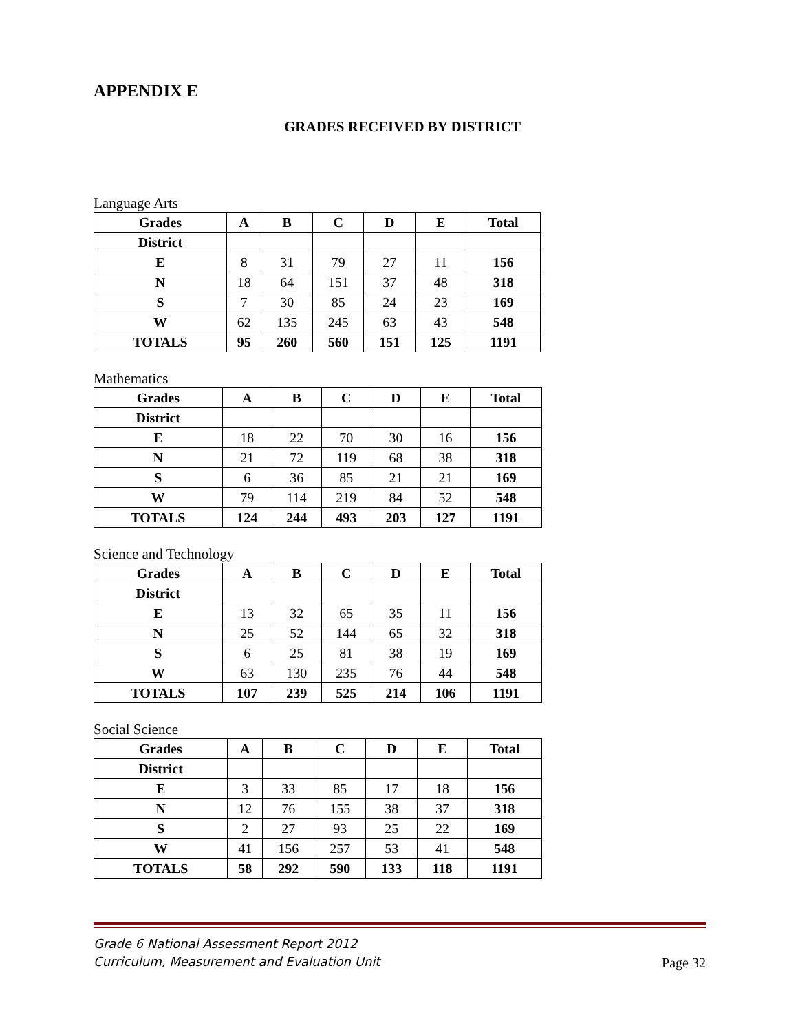APPENDIX E
GRADES RECEIVED BY DISTRICT
Language Arts
| Grades | A | B | C | D | E | Total |
| --- | --- | --- | --- | --- | --- | --- |
| District | | | | | | |
| E | 8 | 31 | 79 | 27 | 11 | 156 |
| N | 18 | 64 | 151 | 37 | 48 | 318 |
| S | 7 | 30 | 85 | 24 | 23 | 169 |
| W | 62 | 135 | 245 | 63 | 43 | 548 |
| TOTALS | 95 | 260 | 560 | 151 | 125 | 1191 |
Mathematics
| Grades | A | B | C | D | E | Total |
| --- | --- | --- | --- | --- | --- | --- |
| District | | | | | | |
| E | 18 | 22 | 70 | 30 | 16 | 156 |
| N | 21 | 72 | 119 | 68 | 38 | 318 |
| S | 6 | 36 | 85 | 21 | 21 | 169 |
| W | 79 | 114 | 219 | 84 | 52 | 548 |
| TOTALS | 124 | 244 | 493 | 203 | 127 | 1191 |
Science and Technology
| Grades | A | B | C | D | E | Total |
| --- | --- | --- | --- | --- | --- | --- |
| District | | | | | | |
| E | 13 | 32 | 65 | 35 | 11 | 156 |
| N | 25 | 52 | 144 | 65 | 32 | 318 |
| S | 6 | 25 | 81 | 38 | 19 | 169 |
| W | 63 | 130 | 235 | 76 | 44 | 548 |
| TOTALS | 107 | 239 | 525 | 214 | 106 | 1191 |
Social Science
| Grades | A | B | C | D | E | Total |
| --- | --- | --- | --- | --- | --- | --- |
| District | | | | | | |
| E | 3 | 33 | 85 | 17 | 18 | 156 |
| N | 12 | 76 | 155 | 38 | 37 | 318 |
| S | 2 | 27 | 93 | 25 | 22 | 169 |
| W | 41 | 156 | 257 | 53 | 41 | 548 |
| TOTALS | 58 | 292 | 590 | 133 | 118 | 1191 |
Grade 6 National Assessment Report 2012
Curriculum, Measurement and Evaluation Unit
Page 32